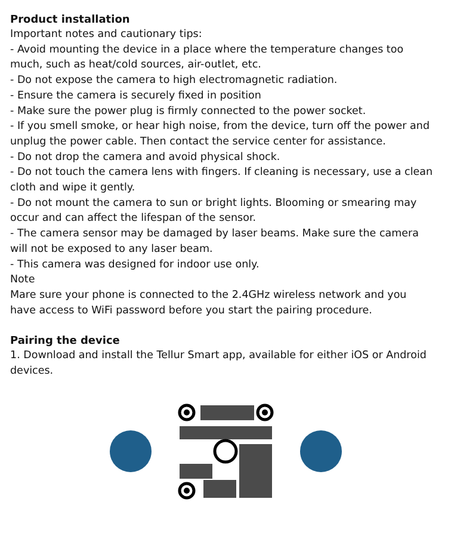Product installation
Important notes and cautionary tips:
- Avoid mounting the device in a place where the temperature changes too much, such as heat/cold sources, air-outlet, etc.
- Do not expose the camera to high electromagnetic radiation.
- Ensure the camera is securely fixed in position
- Make sure the power plug is firmly connected to the power socket.
- If you smell smoke, or hear high noise, from the device, turn off the power and unplug the power cable. Then contact the service center for assistance.
- Do not drop the camera and avoid physical shock.
- Do not touch the camera lens with fingers. If cleaning is necessary, use a clean cloth and wipe it gently.
- Do not mount the camera to sun or bright lights. Blooming or smearing may occur and can affect the lifespan of the sensor.
- The camera sensor may be damaged by laser beams. Make sure the camera will not be exposed to any laser beam.
- This camera was designed for indoor use only.
Note
Mare sure your phone is connected to the 2.4GHz wireless network and you have access to WiFi password before you start the pairing procedure.
Pairing the device
1. Download and install the Tellur Smart app, available for either iOS or Android devices.